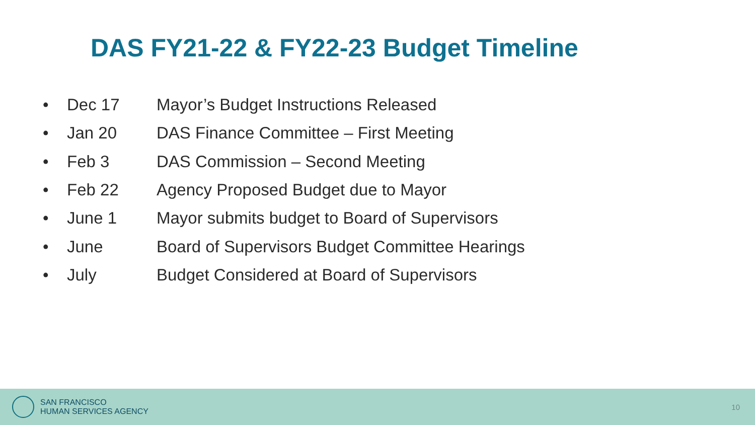DAS FY21-22 & FY22-23 Budget Timeline
• Dec 17 Mayor’s Budget Instructions Released
• Jan 20 DAS Finance Committee – First Meeting
• Feb 3 DAS Commission – Second Meeting
• Feb 22 Agency Proposed Budget due to Mayor
• June 1 Mayor submits budget to Board of Supervisors
• June Board of Supervisors Budget Committee Hearings
• July Budget Considered at Board of Supervisors
SAN FRANCISCO
HUMAN SERVICES AGENCY
10